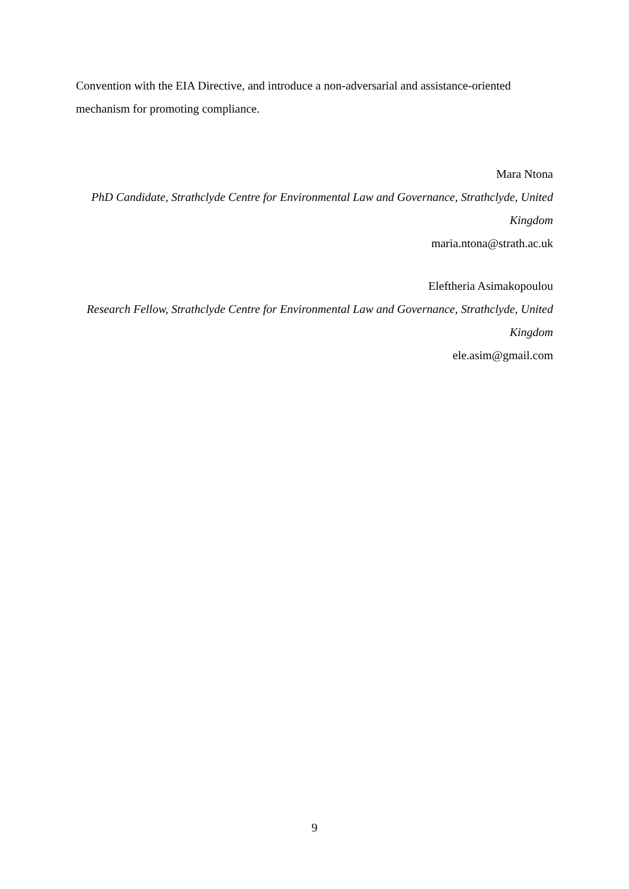Convention with the EIA Directive, and introduce a non-adversarial and assistance-oriented mechanism for promoting compliance.
Mara Ntona
PhD Candidate, Strathclyde Centre for Environmental Law and Governance, Strathclyde, United Kingdom
maria.ntona@strath.ac.uk
Eleftheria Asimakopoulou
Research Fellow, Strathclyde Centre for Environmental Law and Governance, Strathclyde, United Kingdom
ele.asim@gmail.com
9